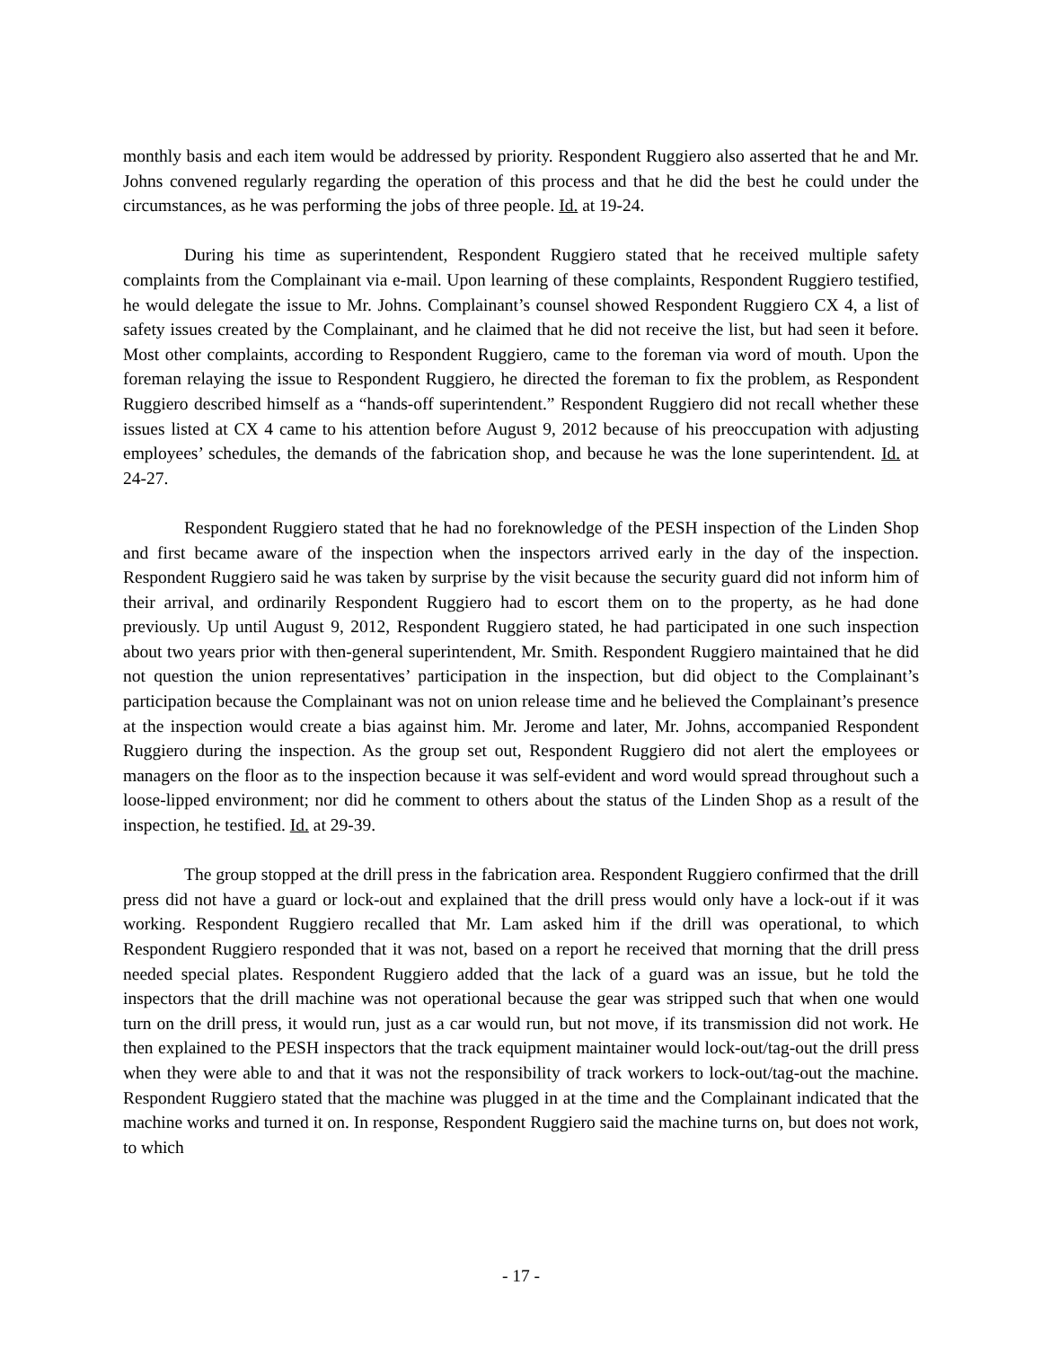monthly basis and each item would be addressed by priority. Respondent Ruggiero also asserted that he and Mr. Johns convened regularly regarding the operation of this process and that he did the best he could under the circumstances, as he was performing the jobs of three people. Id. at 19-24.
During his time as superintendent, Respondent Ruggiero stated that he received multiple safety complaints from the Complainant via e-mail. Upon learning of these complaints, Respondent Ruggiero testified, he would delegate the issue to Mr. Johns. Complainant’s counsel showed Respondent Ruggiero CX 4, a list of safety issues created by the Complainant, and he claimed that he did not receive the list, but had seen it before. Most other complaints, according to Respondent Ruggiero, came to the foreman via word of mouth. Upon the foreman relaying the issue to Respondent Ruggiero, he directed the foreman to fix the problem, as Respondent Ruggiero described himself as a “hands-off superintendent.” Respondent Ruggiero did not recall whether these issues listed at CX 4 came to his attention before August 9, 2012 because of his preoccupation with adjusting employees’ schedules, the demands of the fabrication shop, and because he was the lone superintendent. Id. at 24-27.
Respondent Ruggiero stated that he had no foreknowledge of the PESH inspection of the Linden Shop and first became aware of the inspection when the inspectors arrived early in the day of the inspection. Respondent Ruggiero said he was taken by surprise by the visit because the security guard did not inform him of their arrival, and ordinarily Respondent Ruggiero had to escort them on to the property, as he had done previously. Up until August 9, 2012, Respondent Ruggiero stated, he had participated in one such inspection about two years prior with then-general superintendent, Mr. Smith. Respondent Ruggiero maintained that he did not question the union representatives’ participation in the inspection, but did object to the Complainant’s participation because the Complainant was not on union release time and he believed the Complainant’s presence at the inspection would create a bias against him. Mr. Jerome and later, Mr. Johns, accompanied Respondent Ruggiero during the inspection. As the group set out, Respondent Ruggiero did not alert the employees or managers on the floor as to the inspection because it was self-evident and word would spread throughout such a loose-lipped environment; nor did he comment to others about the status of the Linden Shop as a result of the inspection, he testified. Id. at 29-39.
The group stopped at the drill press in the fabrication area. Respondent Ruggiero confirmed that the drill press did not have a guard or lock-out and explained that the drill press would only have a lock-out if it was working. Respondent Ruggiero recalled that Mr. Lam asked him if the drill was operational, to which Respondent Ruggiero responded that it was not, based on a report he received that morning that the drill press needed special plates. Respondent Ruggiero added that the lack of a guard was an issue, but he told the inspectors that the drill machine was not operational because the gear was stripped such that when one would turn on the drill press, it would run, just as a car would run, but not move, if its transmission did not work. He then explained to the PESH inspectors that the track equipment maintainer would lock-out/tag-out the drill press when they were able to and that it was not the responsibility of track workers to lock-out/tag-out the machine. Respondent Ruggiero stated that the machine was plugged in at the time and the Complainant indicated that the machine works and turned it on. In response, Respondent Ruggiero said the machine turns on, but does not work, to which
- 17 -